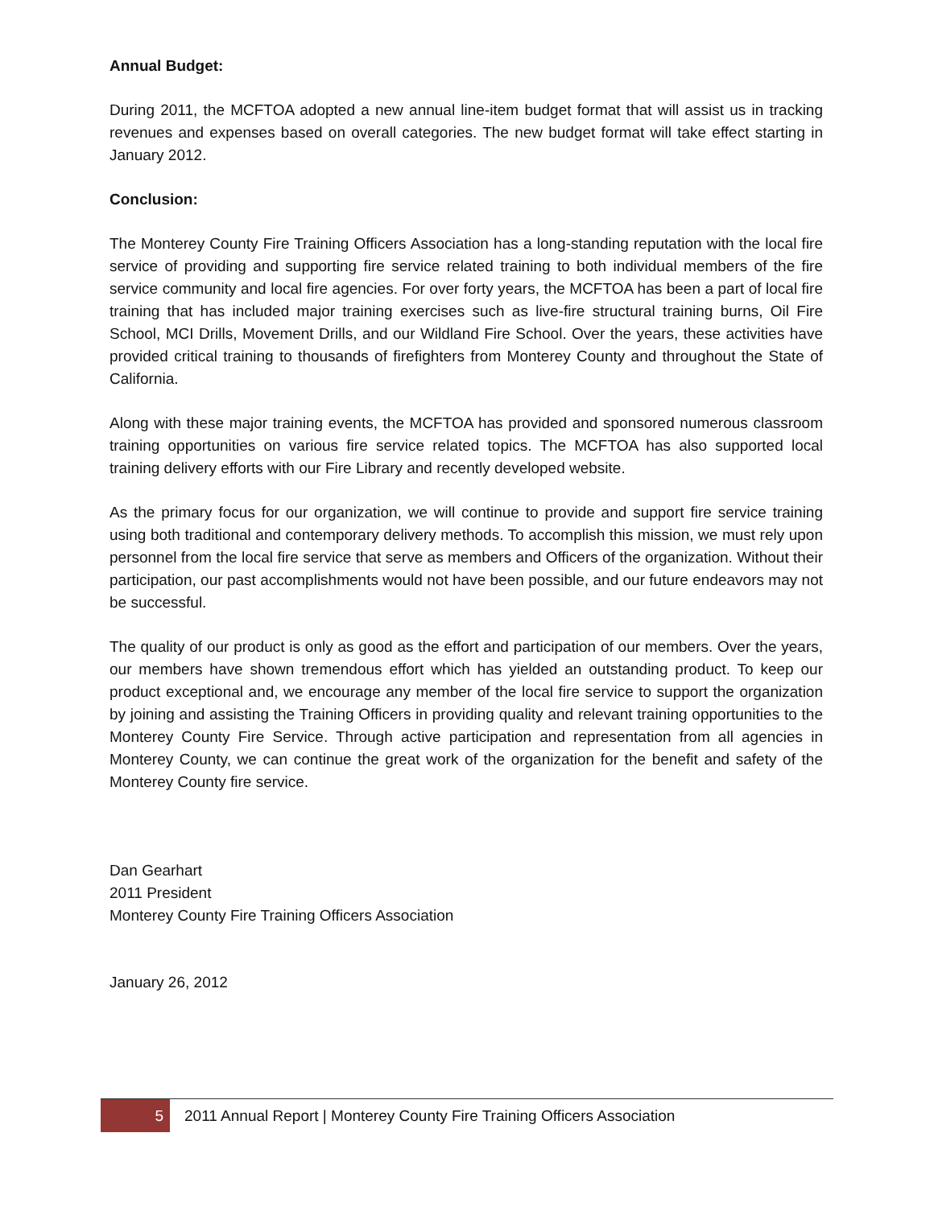Annual Budget:
During 2011, the MCFTOA adopted a new annual line-item budget format that will assist us in tracking revenues and expenses based on overall categories. The new budget format will take effect starting in January 2012.
Conclusion:
The Monterey County Fire Training Officers Association has a long-standing reputation with the local fire service of providing and supporting fire service related training to both individual members of the fire service community and local fire agencies. For over forty years, the MCFTOA has been a part of local fire training that has included major training exercises such as live-fire structural training burns, Oil Fire School, MCI Drills, Movement Drills, and our Wildland Fire School. Over the years, these activities have provided critical training to thousands of firefighters from Monterey County and throughout the State of California.
Along with these major training events, the MCFTOA has provided and sponsored numerous classroom training opportunities on various fire service related topics. The MCFTOA has also supported local training delivery efforts with our Fire Library and recently developed website.
As the primary focus for our organization, we will continue to provide and support fire service training using both traditional and contemporary delivery methods. To accomplish this mission, we must rely upon personnel from the local fire service that serve as members and Officers of the organization. Without their participation, our past accomplishments would not have been possible, and our future endeavors may not be successful.
The quality of our product is only as good as the effort and participation of our members. Over the years, our members have shown tremendous effort which has yielded an outstanding product. To keep our product exceptional and, we encourage any member of the local fire service to support the organization by joining and assisting the Training Officers in providing quality and relevant training opportunities to the Monterey County Fire Service. Through active participation and representation from all agencies in Monterey County, we can continue the great work of the organization for the benefit and safety of the Monterey County fire service.
Dan Gearhart
2011 President
Monterey County Fire Training Officers Association
January 26, 2012
5
2011 Annual Report | Monterey County Fire Training Officers Association